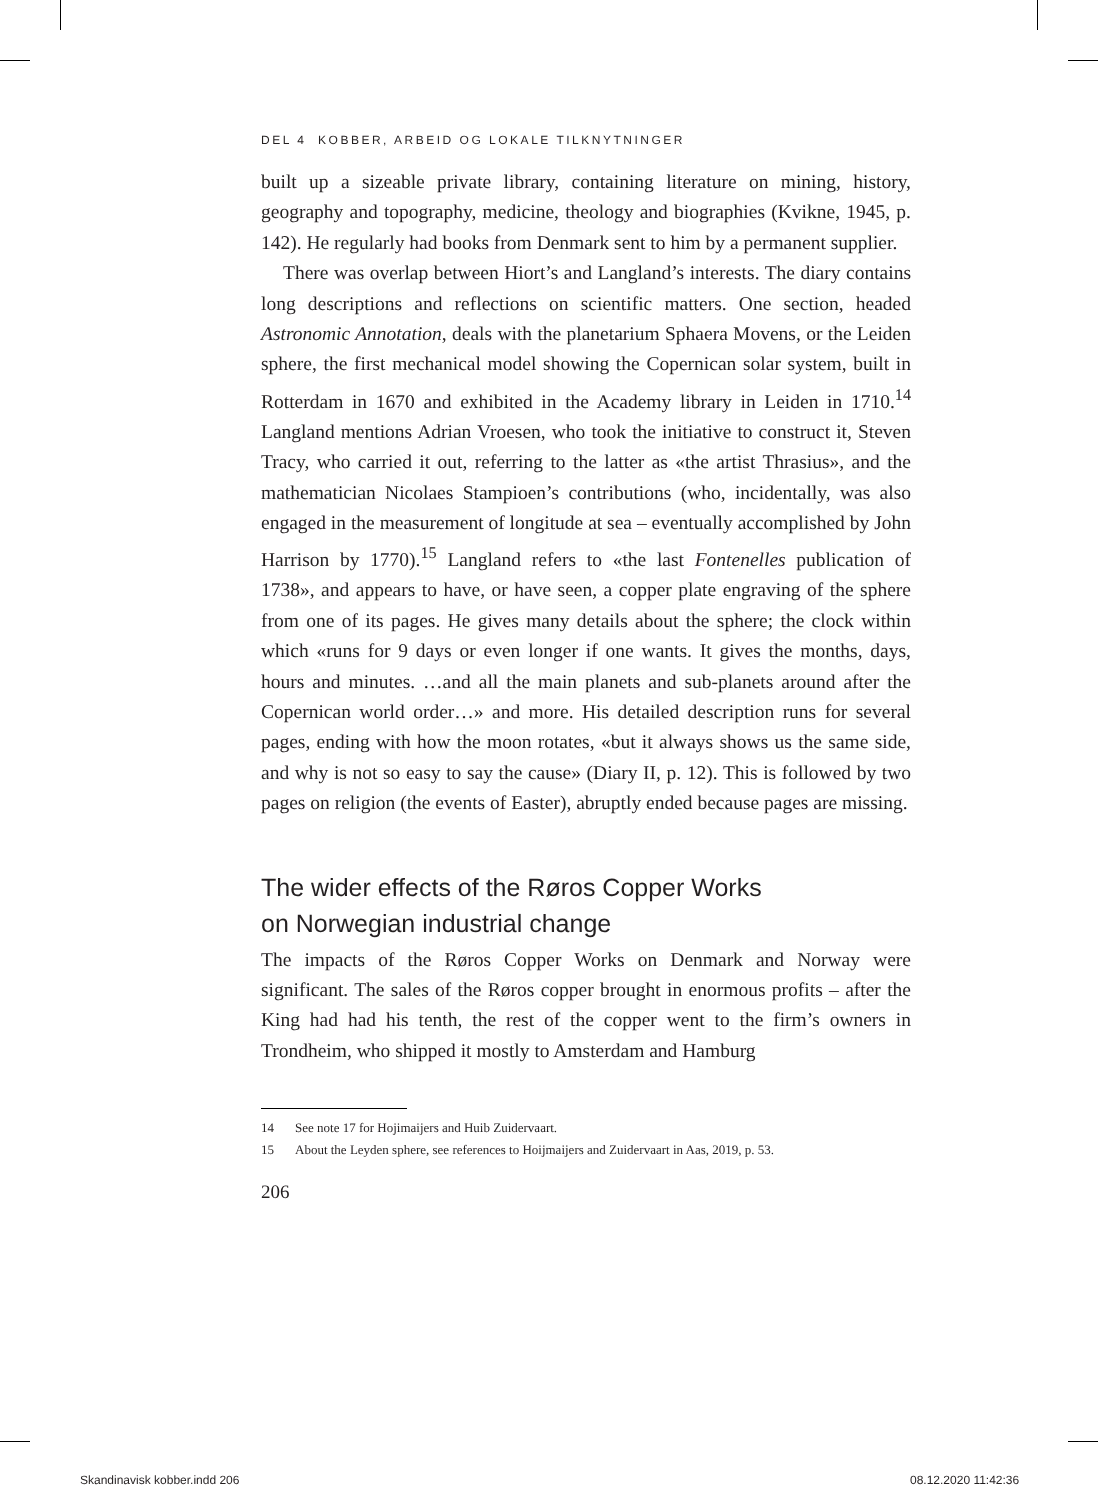DEL 4 KOBBER, ARBEID OG LOKALE TILKNYTNINGER
built up a sizeable private library, containing literature on mining, history, geography and topography, medicine, theology and biographies (Kvikne, 1945, p. 142). He regularly had books from Denmark sent to him by a permanent supplier.
There was overlap between Hiort’s and Langland’s interests. The diary contains long descriptions and reflections on scientific matters. One section, headed Astronomic Annotation, deals with the planetarium Sphaera Movens, or the Leiden sphere, the first mechanical model showing the Copernican solar system, built in Rotterdam in 1670 and exhibited in the Academy library in Leiden in 1710.<sup>14</sup> Langland mentions Adrian Vroesen, who took the initiative to construct it, Steven Tracy, who carried it out, referring to the latter as «the artist Thrasius», and the mathematician Nicolaes Stampioen’s contributions (who, incidentally, was also engaged in the measurement of longitude at sea – eventually accomplished by John Harrison by 1770).<sup>15</sup> Langland refers to «the last Fontenelles publication of 1738», and appears to have, or have seen, a copper plate engraving of the sphere from one of its pages. He gives many details about the sphere; the clock within which «runs for 9 days or even longer if one wants. It gives the months, days, hours and minutes. …and all the main planets and sub-planets around after the Copernican world order…» and more. His detailed description runs for several pages, ending with how the moon rotates, «but it always shows us the same side, and why is not so easy to say the cause» (Diary II, p. 12). This is followed by two pages on religion (the events of Easter), abruptly ended because pages are missing.
The wider effects of the Røros Copper Works
on Norwegian industrial change
The impacts of the Røros Copper Works on Denmark and Norway were significant. The sales of the Røros copper brought in enormous profits – after the King had had his tenth, the rest of the copper went to the firm’s owners in Trondheim, who shipped it mostly to Amsterdam and Hamburg
14 See note 17 for Hojimaijers and Huib Zuidervaart.
15 About the Leyden sphere, see references to Hoijmaijers and Zuidervaart in Aas, 2019, p. 53.
206
Skandinavisk kobber.indd 206 08.12.2020 11:42:36